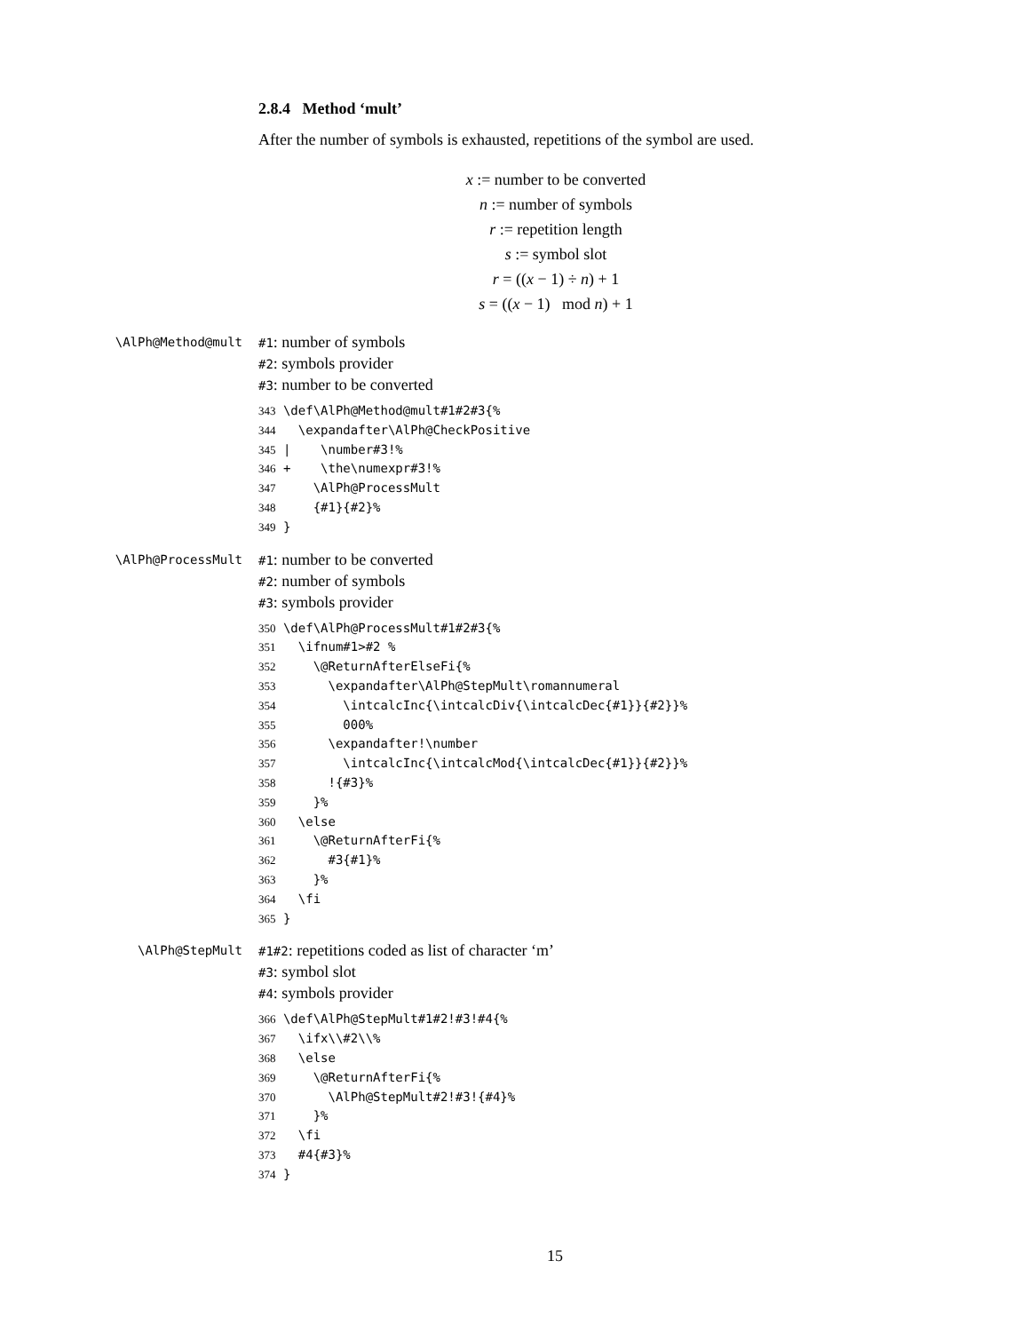2.8.4 Method ‘mult’
After the number of symbols is exhausted, repetitions of the symbol are used.
x := number to be converted
n := number of symbols
r := repetition length
s := symbol slot
r = ((x − 1) ÷ n) + 1
s = ((x − 1) mod n) + 1
\AlPh@Method@mult
#1: number of symbols
#2: symbols provider
#3: number to be converted
343 \def\AlPh@Method@mult#1#2#3{%
344   \expandafter\AlPh@CheckPositive
345 |    \number#3!%
346 +    \the\numexpr#3!%
347     \AlPh@ProcessMult
348     {#1}{#2}%
349 }
\AlPh@ProcessMult
#1: number to be converted
#2: number of symbols
#3: symbols provider
350 \def\AlPh@ProcessMult#1#2#3{%
351   \ifnum#1>#2 %
352     \@ReturnAfterElseFi{%
353       \expandafter\AlPh@StepMult\romannumeral
354         \intcalcInc{\intcalcDiv{\intcalcDec{#1}}{#2}}%
355         000%
356       \expandafter!\number
357         \intcalcInc{\intcalcMod{\intcalcDec{#1}}{#2}}%
358       !{#3}%
359     }%
360   \else
361     \@ReturnAfterFi{%
362       #3{#1}%
363     }%
364   \fi
365 }
\AlPh@StepMult
#1#2: repetitions coded as list of character ‘m’
#3: symbol slot
#4: symbols provider
366 \def\AlPh@StepMult#1#2!#3!#4{%
367   \ifx\\#2\\%
368   \else
369     \@ReturnAfterFi{%
370       \AlPh@StepMult#2!#3!{#4}%
371     }%
372   \fi
373   #4{#3}%
374 }
15